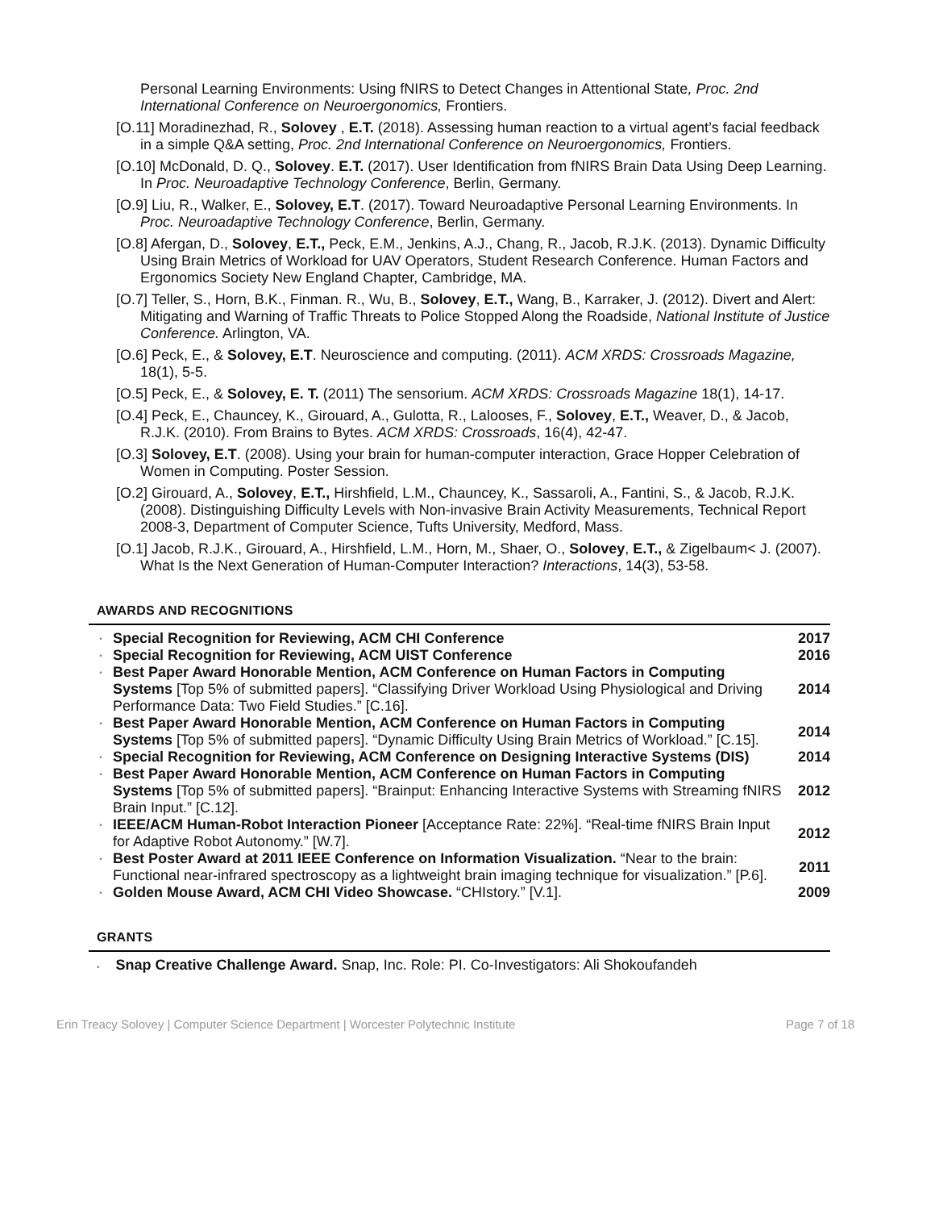Personal Learning Environments: Using fNIRS to Detect Changes in Attentional State, Proc. 2nd International Conference on Neuroergonomics, Frontiers.
[O.11] Moradinezhad, R., Solovey , E.T. (2018). Assessing human reaction to a virtual agent’s facial feedback in a simple Q&A setting, Proc. 2nd International Conference on Neuroergonomics, Frontiers.
[O.10] McDonald, D. Q., Solovey. E.T. (2017). User Identification from fNIRS Brain Data Using Deep Learning. In Proc. Neuroadaptive Technology Conference, Berlin, Germany.
[O.9] Liu, R., Walker, E., Solovey, E.T. (2017). Toward Neuroadaptive Personal Learning Environments. In Proc. Neuroadaptive Technology Conference, Berlin, Germany.
[O.8] Afergan, D., Solovey, E.T., Peck, E.M., Jenkins, A.J., Chang, R., Jacob, R.J.K. (2013). Dynamic Difficulty Using Brain Metrics of Workload for UAV Operators, Student Research Conference. Human Factors and Ergonomics Society New England Chapter, Cambridge, MA.
[O.7] Teller, S., Horn, B.K., Finman. R., Wu, B., Solovey, E.T., Wang, B., Karraker, J. (2012). Divert and Alert: Mitigating and Warning of Traffic Threats to Police Stopped Along the Roadside, National Institute of Justice Conference. Arlington, VA.
[O.6] Peck, E., & Solovey, E.T. Neuroscience and computing. (2011). ACM XRDS: Crossroads Magazine, 18(1), 5-5.
[O.5] Peck, E., & Solovey, E. T. (2011) The sensorium. ACM XRDS: Crossroads Magazine 18(1), 14-17.
[O.4] Peck, E., Chauncey, K., Girouard, A., Gulotta, R., Lalooses, F., Solovey, E.T., Weaver, D., & Jacob, R.J.K. (2010). From Brains to Bytes. ACM XRDS: Crossroads, 16(4), 42-47.
[O.3] Solovey, E.T. (2008). Using your brain for human-computer interaction, Grace Hopper Celebration of Women in Computing. Poster Session.
[O.2] Girouard, A., Solovey, E.T., Hirshfield, L.M., Chauncey, K., Sassaroli, A., Fantini, S., & Jacob, R.J.K. (2008). Distinguishing Difficulty Levels with Non-invasive Brain Activity Measurements, Technical Report 2008-3, Department of Computer Science, Tufts University, Medford, Mass.
[O.1] Jacob, R.J.K., Girouard, A., Hirshfield, L.M., Horn, M., Shaer, O., Solovey, E.T., & Zigelbaum< J. (2007). What Is the Next Generation of Human-Computer Interaction? Interactions, 14(3), 53-58.
AWARDS AND RECOGNITIONS
| • | Special Recognition for Reviewing, ACM CHI Conference | 2017 |
| • | Special Recognition for Reviewing, ACM UIST Conference | 2016 |
| • | Best Paper Award Honorable Mention, ACM Conference on Human Factors in Computing Systems [Top 5% of submitted papers]. “Classifying Driver Workload Using Physiological and Driving Performance Data: Two Field Studies.” [C.16]. | 2014 |
| • | Best Paper Award Honorable Mention, ACM Conference on Human Factors in Computing Systems [Top 5% of submitted papers]. “Dynamic Difficulty Using Brain Metrics of Workload.” [C.15]. | 2014 |
| • | Special Recognition for Reviewing, ACM Conference on Designing Interactive Systems (DIS) | 2014 |
| • | Best Paper Award Honorable Mention, ACM Conference on Human Factors in Computing Systems [Top 5% of submitted papers]. “Brainput: Enhancing Interactive Systems with Streaming fNIRS Brain Input.” [C.12]. | 2012 |
| • | IEEE/ACM Human-Robot Interaction Pioneer [Acceptance Rate: 22%]. “Real-time fNIRS Brain Input for Adaptive Robot Autonomy.” [W.7]. | 2012 |
| • | Best Poster Award at 2011 IEEE Conference on Information Visualization. “Near to the brain: Functional near-infrared spectroscopy as a lightweight brain imaging technique for visualization.” [P.6]. | 2011 |
| • | Golden Mouse Award, ACM CHI Video Showcase. “CHIstory.” [V.1]. | 2009 |
GRANTS
• Snap Creative Challenge Award. Snap, Inc. Role: PI. Co-Investigators: Ali Shokoufandeh
Erin Treacy Solovey | Computer Science Department | Worcester Polytechnic Institute Page 7 of 18